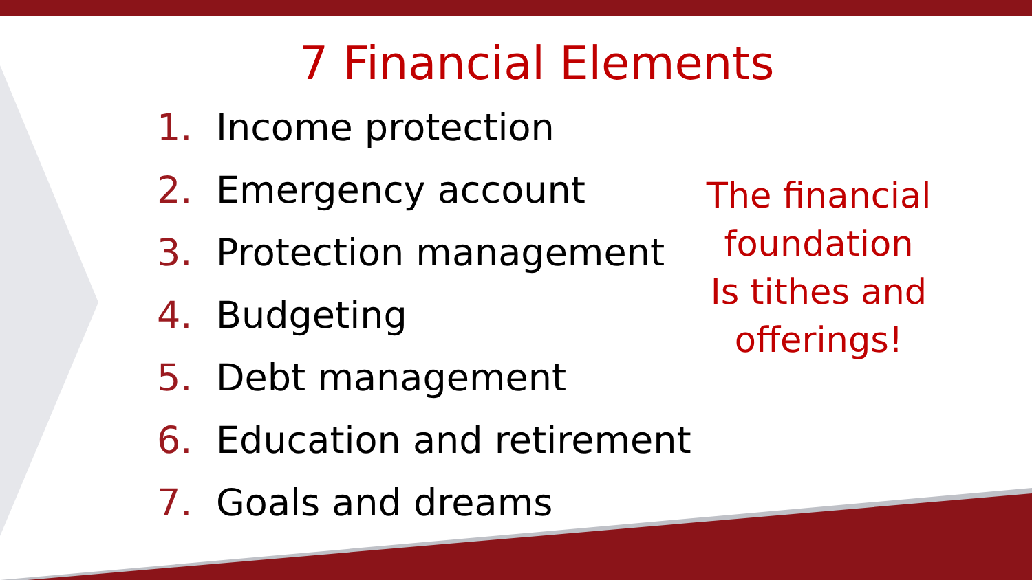7 Financial Elements
1. Income protection
2. Emergency account
3. Protection management
4. Budgeting
5. Debt management
6. Education and retirement
7. Goals and dreams
The financial foundation
Is tithes and offerings!